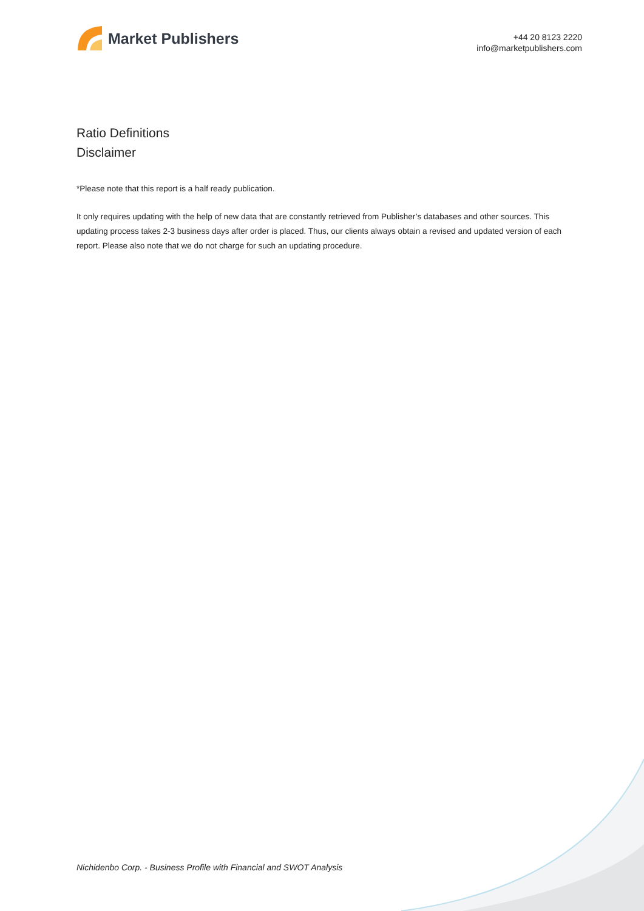Market Publishers
+44 20 8123 2220
info@marketpublishers.com
Ratio Definitions
Disclaimer
*Please note that this report is a half ready publication.
It only requires updating with the help of new data that are constantly retrieved from Publisher’s databases and other sources. This updating process takes 2-3 business days after order is placed. Thus, our clients always obtain a revised and updated version of each report. Please also note that we do not charge for such an updating procedure.
Nichidenbo Corp. - Business Profile with Financial and SWOT Analysis